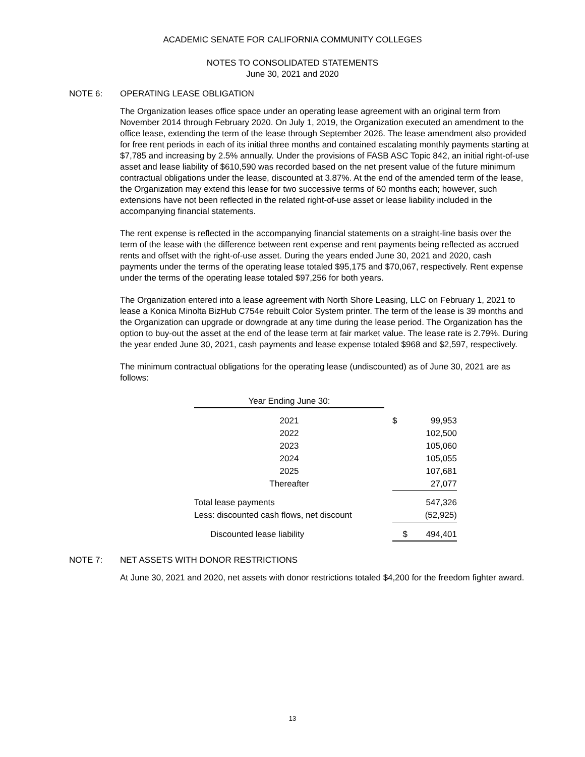ACADEMIC SENATE FOR CALIFORNIA COMMUNITY COLLEGES
NOTES TO CONSOLIDATED STATEMENTS
June 30, 2021 and 2020
NOTE 6: OPERATING LEASE OBLIGATION
The Organization leases office space under an operating lease agreement with an original term from November 2014 through February 2020. On July 1, 2019, the Organization executed an amendment to the office lease, extending the term of the lease through September 2026. The lease amendment also provided for free rent periods in each of its initial three months and contained escalating monthly payments starting at $7,785 and increasing by 2.5% annually. Under the provisions of FASB ASC Topic 842, an initial right-of-use asset and lease liability of $610,590 was recorded based on the net present value of the future minimum contractual obligations under the lease, discounted at 3.87%. At the end of the amended term of the lease, the Organization may extend this lease for two successive terms of 60 months each; however, such extensions have not been reflected in the related right-of-use asset or lease liability included in the accompanying financial statements.
The rent expense is reflected in the accompanying financial statements on a straight-line basis over the term of the lease with the difference between rent expense and rent payments being reflected as accrued rents and offset with the right-of-use asset. During the years ended June 30, 2021 and 2020, cash payments under the terms of the operating lease totaled $95,175 and $70,067, respectively. Rent expense under the terms of the operating lease totaled $97,256 for both years.
The Organization entered into a lease agreement with North Shore Leasing, LLC on February 1, 2021 to lease a Konica Minolta BizHub C754e rebuilt Color System printer. The term of the lease is 39 months and the Organization can upgrade or downgrade at any time during the lease period. The Organization has the option to buy-out the asset at the end of the lease term at fair market value. The lease rate is 2.79%. During the year ended June 30, 2021, cash payments and lease expense totaled $968 and $2,597, respectively.
The minimum contractual obligations for the operating lease (undiscounted) as of June 30, 2021 are as follows:
| Year Ending June 30: | | | |
| 2021 | | $ | 99,953 |
| 2022 | | | 102,500 |
| 2023 | | | 105,060 |
| 2024 | | | 105,055 |
| 2025 | | | 107,681 |
| Thereafter | | | 27,077 |
| Total lease payments | | | 547,326 |
| Less: discounted cash flows, net discount | | | (52,925) |
| Discounted lease liability | | $ | 494,401 |
NOTE 7: NET ASSETS WITH DONOR RESTRICTIONS
At June 30, 2021 and 2020, net assets with donor restrictions totaled $4,200 for the freedom fighter award.
13